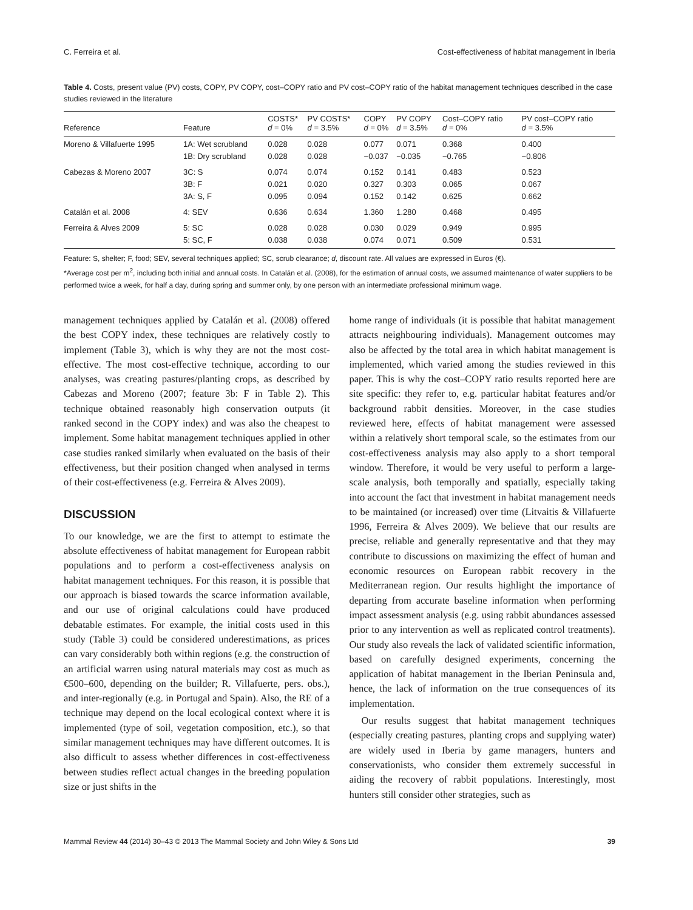C. Ferreira et al. Cost-effectiveness of habitat management in Iberia
Table 4. Costs, present value (PV) costs, COPY, PV COPY, cost–COPY ratio and PV cost–COPY ratio of the habitat management techniques described in the case studies reviewed in the literature
| Reference | Feature | COSTS* d = 0% | PV COSTS* d = 3.5% | COPY d = 0% | PV COPY d = 3.5% | Cost–COPY ratio d = 0% | PV cost–COPY ratio d = 3.5% |
| --- | --- | --- | --- | --- | --- | --- | --- |
| Moreno & Villafuerte 1995 | 1A: Wet scrubland 1B: Dry scrubland | 0.028 0.028 | 0.028 0.028 | 0.077 −0.037 | 0.071 −0.035 | 0.368 −0.765 | 0.400 −0.806 |
| Cabezas & Moreno 2007 | 3C: S 3B: F 3A: S, F | 0.074 0.021 0.095 | 0.074 0.020 0.094 | 0.152 0.327 0.152 | 0.141 0.303 0.142 | 0.483 0.065 0.625 | 0.523 0.067 0.662 |
| Catalán et al. 2008 | 4: SEV | 0.636 | 0.634 | 1.360 | 1.280 | 0.468 | 0.495 |
| Ferreira & Alves 2009 | 5: SC 5: SC, F | 0.028 0.038 | 0.028 0.038 | 0.030 0.074 | 0.029 0.071 | 0.949 0.509 | 0.995 0.531 |
Feature: S, shelter; F, food; SEV, several techniques applied; SC, scrub clearance; d, discount rate. All values are expressed in Euros (€).
*Average cost per m<sup>2</sup>, including both initial and annual costs. In Catalán et al. (2008), for the estimation of annual costs, we assumed maintenance of water suppliers to be performed twice a week, for half a day, during spring and summer only, by one person with an intermediate professional minimum wage.
management techniques applied by Catalán et al. (2008) offered the best COPY index, these techniques are relatively costly to implement (Table 3), which is why they are not the most cost-effective. The most cost-effective technique, according to our analyses, was creating pastures/planting crops, as described by Cabezas and Moreno (2007; feature 3b: F in Table 2). This technique obtained reasonably high conservation outputs (it ranked second in the COPY index) and was also the cheapest to implement. Some habitat management techniques applied in other case studies ranked similarly when evaluated on the basis of their effectiveness, but their position changed when analysed in terms of their cost-effectiveness (e.g. Ferreira & Alves 2009).
DISCUSSION
To our knowledge, we are the first to attempt to estimate the absolute effectiveness of habitat management for European rabbit populations and to perform a cost-effectiveness analysis on habitat management techniques. For this reason, it is possible that our approach is biased towards the scarce information available, and our use of original calculations could have produced debatable estimates. For example, the initial costs used in this study (Table 3) could be considered underestimations, as prices can vary considerably both within regions (e.g. the construction of an artificial warren using natural materials may cost as much as €500–600, depending on the builder; R. Villafuerte, pers. obs.), and inter-regionally (e.g. in Portugal and Spain). Also, the RE of a technique may depend on the local ecological context where it is implemented (type of soil, vegetation composition, etc.), so that similar management techniques may have different outcomes. It is also difficult to assess whether differences in cost-effectiveness between studies reflect actual changes in the breeding population size or just shifts in the
home range of individuals (it is possible that habitat management attracts neighbouring individuals). Management outcomes may also be affected by the total area in which habitat management is implemented, which varied among the studies reviewed in this paper. This is why the cost–COPY ratio results reported here are site specific: they refer to, e.g. particular habitat features and/or background rabbit densities. Moreover, in the case studies reviewed here, effects of habitat management were assessed within a relatively short temporal scale, so the estimates from our cost-effectiveness analysis may also apply to a short temporal window. Therefore, it would be very useful to perform a large-scale analysis, both temporally and spatially, especially taking into account the fact that investment in habitat management needs to be maintained (or increased) over time (Litvaitis & Villafuerte 1996, Ferreira & Alves 2009). We believe that our results are precise, reliable and generally representative and that they may contribute to discussions on maximizing the effect of human and economic resources on European rabbit recovery in the Mediterranean region. Our results highlight the importance of departing from accurate baseline information when performing impact assessment analysis (e.g. using rabbit abundances assessed prior to any intervention as well as replicated control treatments). Our study also reveals the lack of validated scientific information, based on carefully designed experiments, concerning the application of habitat management in the Iberian Peninsula and, hence, the lack of information on the true consequences of its implementation.
Our results suggest that habitat management techniques (especially creating pastures, planting crops and supplying water) are widely used in Iberia by game managers, hunters and conservationists, who consider them extremely successful in aiding the recovery of rabbit populations. Interestingly, most hunters still consider other strategies, such as
Mammal Review 44 (2014) 30–43 © 2013 The Mammal Society and John Wiley & Sons Ltd 39